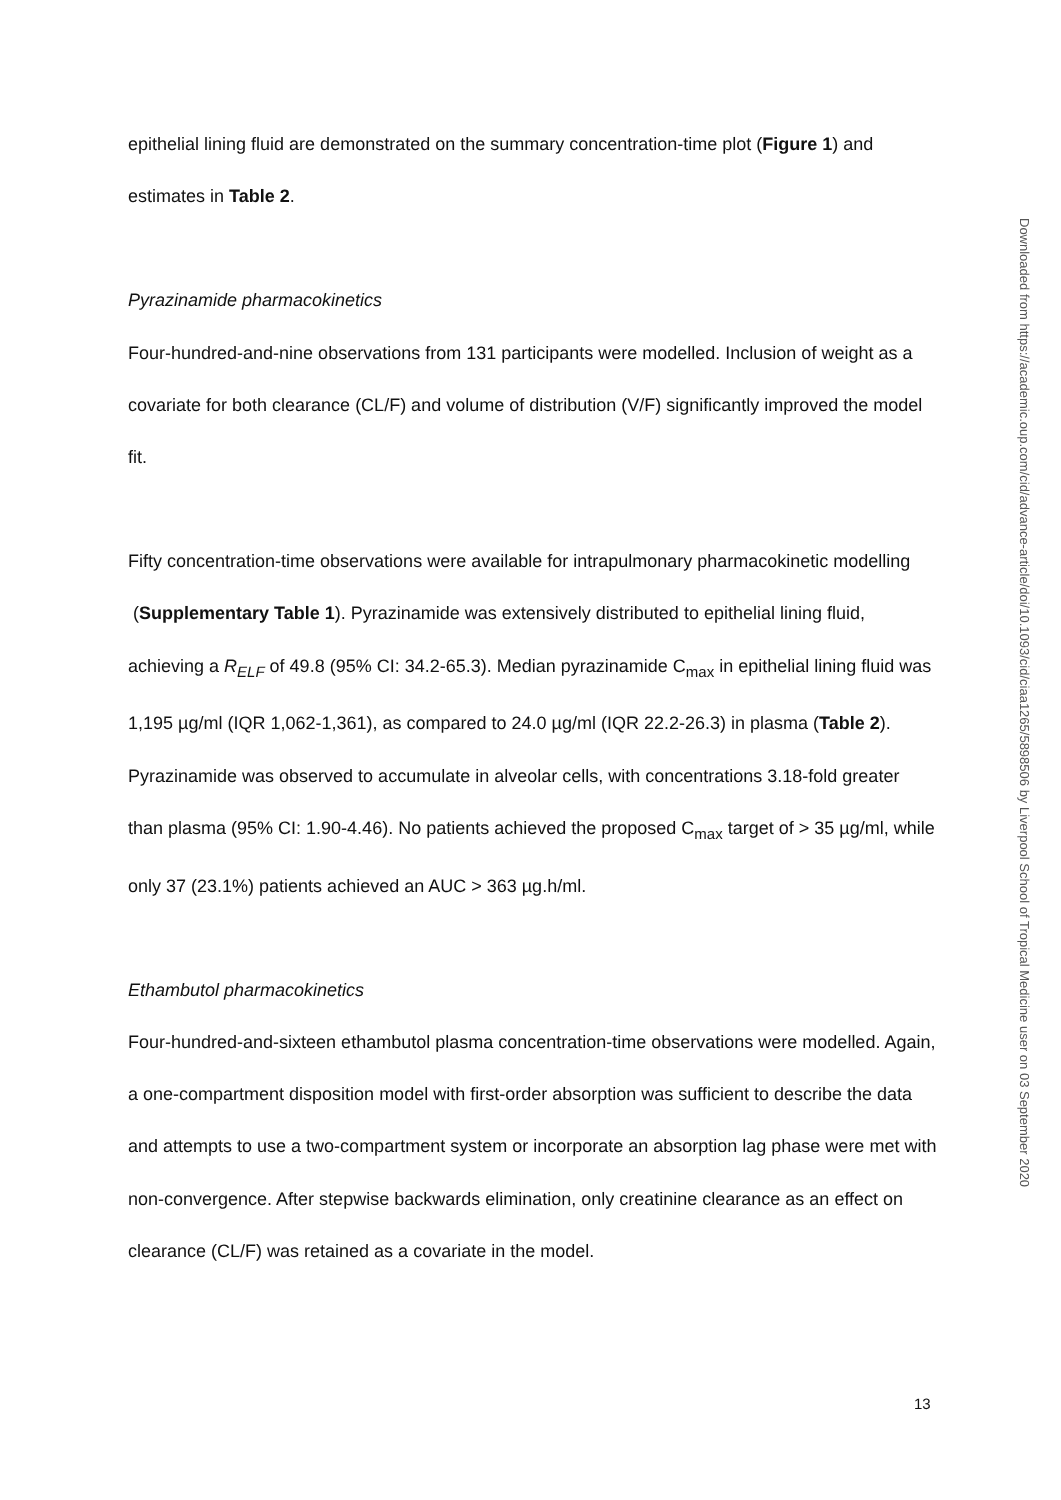epithelial lining fluid are demonstrated on the summary concentration-time plot (Figure 1) and estimates in Table 2.
Pyrazinamide pharmacokinetics
Four-hundred-and-nine observations from 131 participants were modelled. Inclusion of weight as a covariate for both clearance (CL/F) and volume of distribution (V/F) significantly improved the model fit.
Fifty concentration-time observations were available for intrapulmonary pharmacokinetic modelling (Supplementary Table 1). Pyrazinamide was extensively distributed to epithelial lining fluid, achieving a R<sub>ELF</sub> of 49.8 (95% CI: 34.2-65.3). Median pyrazinamide C<sub>max</sub> in epithelial lining fluid was 1,195 µg/ml (IQR 1,062-1,361), as compared to 24.0 µg/ml (IQR 22.2-26.3) in plasma (Table 2). Pyrazinamide was observed to accumulate in alveolar cells, with concentrations 3.18-fold greater than plasma (95% CI: 1.90-4.46). No patients achieved the proposed C<sub>max</sub> target of > 35 µg/ml, while only 37 (23.1%) patients achieved an AUC > 363 µg.h/ml.
Ethambutol pharmacokinetics
Four-hundred-and-sixteen ethambutol plasma concentration-time observations were modelled. Again, a one-compartment disposition model with first-order absorption was sufficient to describe the data and attempts to use a two-compartment system or incorporate an absorption lag phase were met with non-convergence. After stepwise backwards elimination, only creatinine clearance as an effect on clearance (CL/F) was retained as a covariate in the model.
Downloaded from https://academic.oup.com/cid/advance-article/doi/10.1093/cid/ciaa1265/5898506 by Liverpool School of Tropical Medicine user on 03 September 2020
13